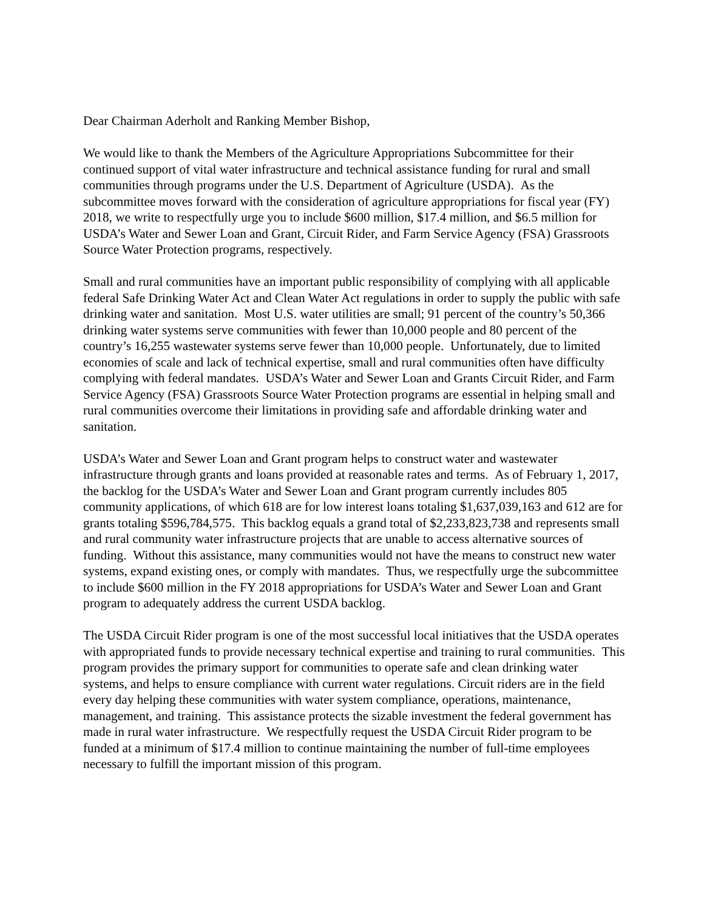Dear Chairman Aderholt and Ranking Member Bishop,
We would like to thank the Members of the Agriculture Appropriations Subcommittee for their continued support of vital water infrastructure and technical assistance funding for rural and small communities through programs under the U.S. Department of Agriculture (USDA). As the subcommittee moves forward with the consideration of agriculture appropriations for fiscal year (FY) 2018, we write to respectfully urge you to include $600 million, $17.4 million, and $6.5 million for USDA’s Water and Sewer Loan and Grant, Circuit Rider, and Farm Service Agency (FSA) Grassroots Source Water Protection programs, respectively.
Small and rural communities have an important public responsibility of complying with all applicable federal Safe Drinking Water Act and Clean Water Act regulations in order to supply the public with safe drinking water and sanitation. Most U.S. water utilities are small; 91 percent of the country’s 50,366 drinking water systems serve communities with fewer than 10,000 people and 80 percent of the country’s 16,255 wastewater systems serve fewer than 10,000 people. Unfortunately, due to limited economies of scale and lack of technical expertise, small and rural communities often have difficulty complying with federal mandates. USDA’s Water and Sewer Loan and Grants Circuit Rider, and Farm Service Agency (FSA) Grassroots Source Water Protection programs are essential in helping small and rural communities overcome their limitations in providing safe and affordable drinking water and sanitation.
USDA’s Water and Sewer Loan and Grant program helps to construct water and wastewater infrastructure through grants and loans provided at reasonable rates and terms. As of February 1, 2017, the backlog for the USDA’s Water and Sewer Loan and Grant program currently includes 805 community applications, of which 618 are for low interest loans totaling $1,637,039,163 and 612 are for grants totaling $596,784,575. This backlog equals a grand total of $2,233,823,738 and represents small and rural community water infrastructure projects that are unable to access alternative sources of funding. Without this assistance, many communities would not have the means to construct new water systems, expand existing ones, or comply with mandates. Thus, we respectfully urge the subcommittee to include $600 million in the FY 2018 appropriations for USDA’s Water and Sewer Loan and Grant program to adequately address the current USDA backlog.
The USDA Circuit Rider program is one of the most successful local initiatives that the USDA operates with appropriated funds to provide necessary technical expertise and training to rural communities. This program provides the primary support for communities to operate safe and clean drinking water systems, and helps to ensure compliance with current water regulations. Circuit riders are in the field every day helping these communities with water system compliance, operations, maintenance, management, and training. This assistance protects the sizable investment the federal government has made in rural water infrastructure. We respectfully request the USDA Circuit Rider program to be funded at a minimum of $17.4 million to continue maintaining the number of full-time employees necessary to fulfill the important mission of this program.